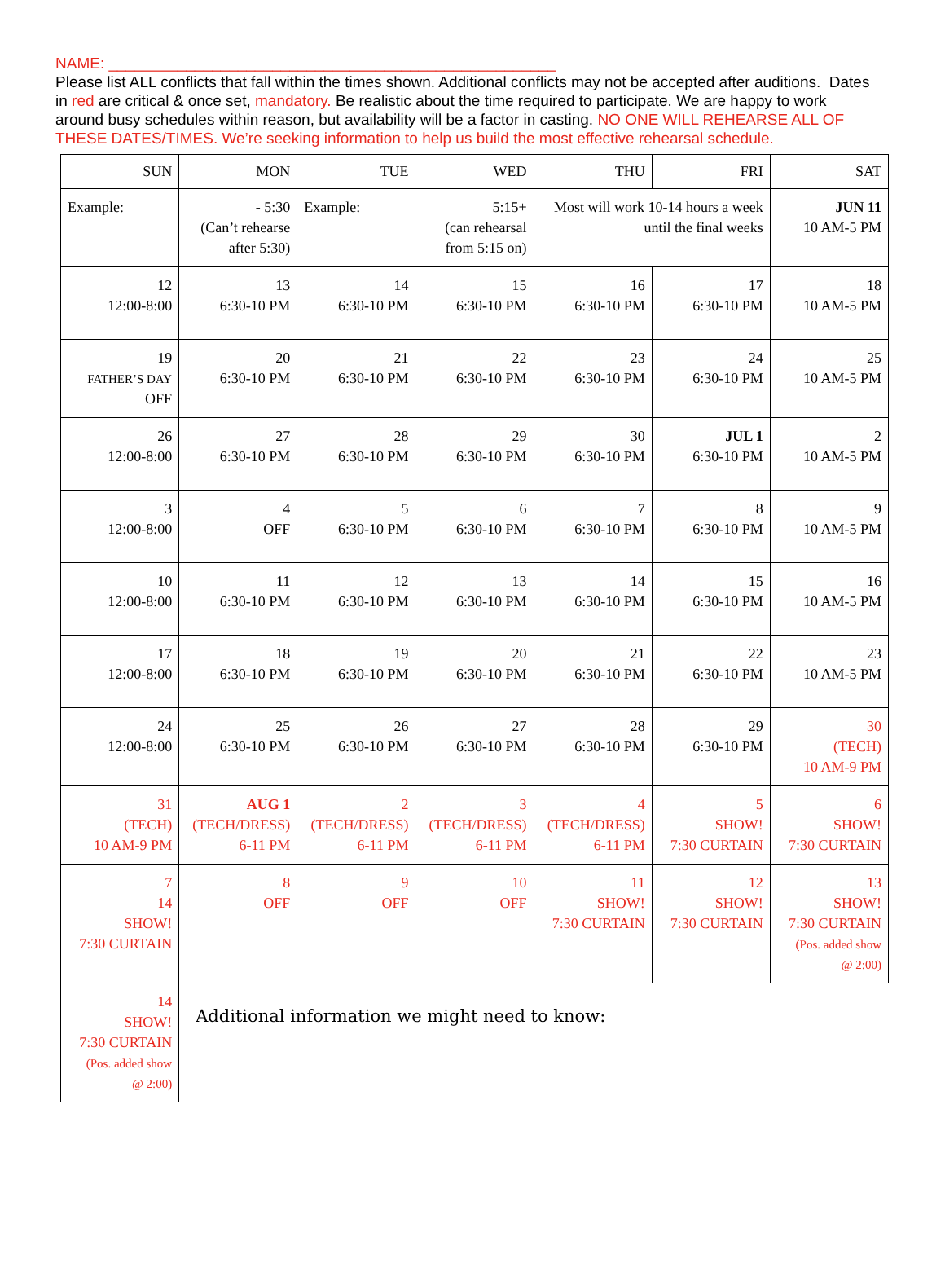NAME: ____________________________________________________
Please list ALL conflicts that fall within the times shown. Additional conflicts may not be accepted after auditions. Dates in red are critical & once set, mandatory. Be realistic about the time required to participate. We are happy to work around busy schedules within reason, but availability will be a factor in casting. NO ONE WILL REHEARSE ALL OF THESE DATES/TIMES. We’re seeking information to help us build the most effective rehearsal schedule.
| SUN | MON | TUE | WED | THU | FRI | SAT |
| --- | --- | --- | --- | --- | --- | --- |
| Example: | - 5:30 (Can’t rehearse after 5:30) | Example: | 5:15+ (can rehearsal from 5:15 on) | Most will work 10-14 hours a week until the final weeks | | JUN 11 10 AM-5 PM |
| 12 12:00-8:00 | 13 6:30-10 PM | 14 6:30-10 PM | 15 6:30-10 PM | 16 6:30-10 PM | 17 6:30-10 PM | 18 10 AM-5 PM |
| 19 FATHER’S DAY OFF | 20 6:30-10 PM | 21 6:30-10 PM | 22 6:30-10 PM | 23 6:30-10 PM | 24 6:30-10 PM | 25 10 AM-5 PM |
| 26 12:00-8:00 | 27 6:30-10 PM | 28 6:30-10 PM | 29 6:30-10 PM | 30 6:30-10 PM | JUL 1 6:30-10 PM | 2 10 AM-5 PM |
| 3 12:00-8:00 | 4 OFF | 5 6:30-10 PM | 6 6:30-10 PM | 7 6:30-10 PM | 8 6:30-10 PM | 9 10 AM-5 PM |
| 10 12:00-8:00 | 11 6:30-10 PM | 12 6:30-10 PM | 13 6:30-10 PM | 14 6:30-10 PM | 15 6:30-10 PM | 16 10 AM-5 PM |
| 17 12:00-8:00 | 18 6:30-10 PM | 19 6:30-10 PM | 20 6:30-10 PM | 21 6:30-10 PM | 22 6:30-10 PM | 23 10 AM-5 PM |
| 24 12:00-8:00 | 25 6:30-10 PM | 26 6:30-10 PM | 27 6:30-10 PM | 28 6:30-10 PM | 29 6:30-10 PM | 30 (TECH) 10 AM-9 PM |
| 31 (TECH) 10 AM-9 PM | AUG 1 (TECH/DRESS) 6-11 PM | 2 (TECH/DRESS) 6-11 PM | 3 (TECH/DRESS) 6-11 PM | 4 (TECH/DRESS) 6-11 PM | 5 SHOW! 7:30 CURTAIN | 6 SHOW! 7:30 CURTAIN |
| 7 14 SHOW! 7:30 CURTAIN | 8 OFF | 9 OFF | 10 OFF | 11 SHOW! 7:30 CURTAIN | 12 SHOW! 7:30 CURTAIN | 13 SHOW! 7:30 CURTAIN (Pos. added show @ 2:00) |
| 14 SHOW! 7:30 CURTAIN (Pos. added show @ 2:00) | Additional information we might need to know: | | | | | |